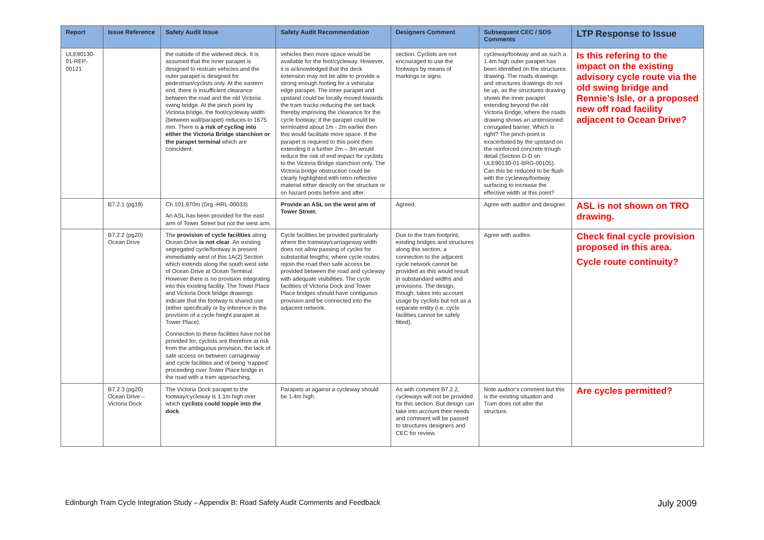| Report | Issue Reference | Safety Audit Issue | Safety Audit Recommendation | Designers Comment | Subsequent CEC / SDS Comments | LTP Response to Issue |
| --- | --- | --- | --- | --- | --- | --- |
| ULE90130-01-REP-00121 | | the outside of the widened deck. It is assumed that the inner parapet is designed to restrain vehicles and the outer parapet is designed for pedestrian/cyclists only. At the eastern end, there is insufficient clearance between the road and the old Victoria swing bridge. At the pinch point by Victoria bridge, the foot/cycleway width (between wall/parapet) reduces to 1675 mm. There is a risk of cycling into either the Victoria Bridge stanchion or the parapet terminal which are coincident. | vehicles then more space would be available for the foot/cycleway. However, it is acknowledged that the deck extension may not be able to provide a strong enough footing for a vehicular edge parapet. The inner parapet and upstand could be locally moved towards the tram tracks reducing the set back thereby improving the clearance for the cycle footway; if the parapet could be terminated about 1m - 2m earlier then this would facilitate more space. If the parapet is required to this point then extending it a further 2m – 3m would reduce the risk of end impact for cyclists to the Victoria Bridge stanchion only. The Victoria bridge obstruction could be clearly highlighted with retro-reflective material either directly on the structure or on hazard posts before and after. | section. Cyclists are not encouraged to use the footways by means of markings or signs. | cycleway/footway and as such a 1.4m high outer parapet has been identified on the structures drawing. The roads drawings and structures drawings do not tie up, as the structures drawing shows the inner parapet extending beyond the old Victoria Bridge, where the roads drawing shows an untensioned corrugated barrier. Which is right? The pinch-point is exacerbated by the upstand on the reinforced concrete trough detail (Section D-D on ULE90130-01-BRG-00105). Can this be reduced to be flush with the cycleway/footway surfacing to increase the effective width at this point? | Is this refering to the impact on the existing advisory cycle route via the old swing bridge and Rennie’s Isle, or a proposed new off road facility adjacent to Ocean Drive? |
| | B7.2.1 (pg19) | Ch 101,970m (Drg -HRL-00033) An ASL has been provided for the east arm of Tower Street but not the west arm. | Provide an ASL on the west arm of Tower Street. | Agreed. | Agree with auditor and designer. | ASL is not shown on TRO drawing. |
| | B7.2.2 (pg20) Ocean Drive | The provision of cycle facilities along Ocean Drive is not clear . An existing segregated cycle/footway is present immediately west of this 1A(2) Section which extends along the south west side of Ocean Drive at Ocean Terminal. However there is no provision integrating into this existing facility. The Tower Place and Victoria Dock bridge drawings indicate that the footway is shared use (either specifically or by inference in the provision of a cycle height parapet at Tower Place). Connection to these facilities have not be provided for, cyclists are therefore at risk from the ambiguous provision, the lack of safe access on between carriageway and cycle facilities and of being ‘trapped’ proceeding over Tower Place bridge in the road with a tram approaching. | Cycle facilities be provided particularly where the tramway/carriageway width does not allow passing of cycles for substantial lengths; where cycle routes rejoin the road then safe access be provided between the road and cycleway with adequate visibilities. The cycle facilities of Victoria Dock and Tower Place bridges should have contiguous provision and be connected into the adjacent network. | Due to the tram footprint, existing bridges and structures along this section, a connection to the adjacent cycle network cannot be provided as this would result in substandard widths and provisions. The design, though, takes into account usage by cyclists but not as a separate entity (i.e. cycle facilities cannot be safely fitted). | Agree with auditor. | Check final cycle provision proposed in this area. Cycle route continuity? |
| | B7.2.3 (pg20) Ocean Drive – Victoria Dock | The Victoria Dock parapet to the footway/cycleway is 1.1m high over which cyclists could topple into the dock . | Parapets at against a cycleway should be 1.4m high. | As with comment B7.2.2, cycleways will not be provided for this section. But design can take into account their needs and comment will be passed to structures designers and CEC for review. | Note auditor's comment but this is the existing situation and Tram does not alter the structure. | Are cycles permitted? |
Edinburgh Tram Cycle Integration Study – Appendix B: Road Safety Audit Comments and Feedback July 2009